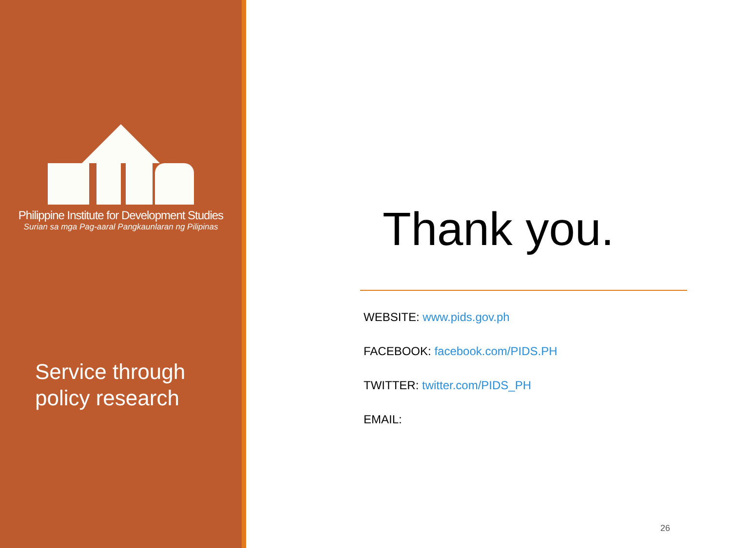Philippine Institute for Development Studies
Surian sa mga Pag-aaral Pangkaunlaran ng Pilipinas
Service through
policy research
Thank you.
WEBSITE: www.pids.gov.ph
FACEBOOK: facebook.com/PIDS.PH
TWITTER: twitter.com/PIDS_PH
EMAIL:
26